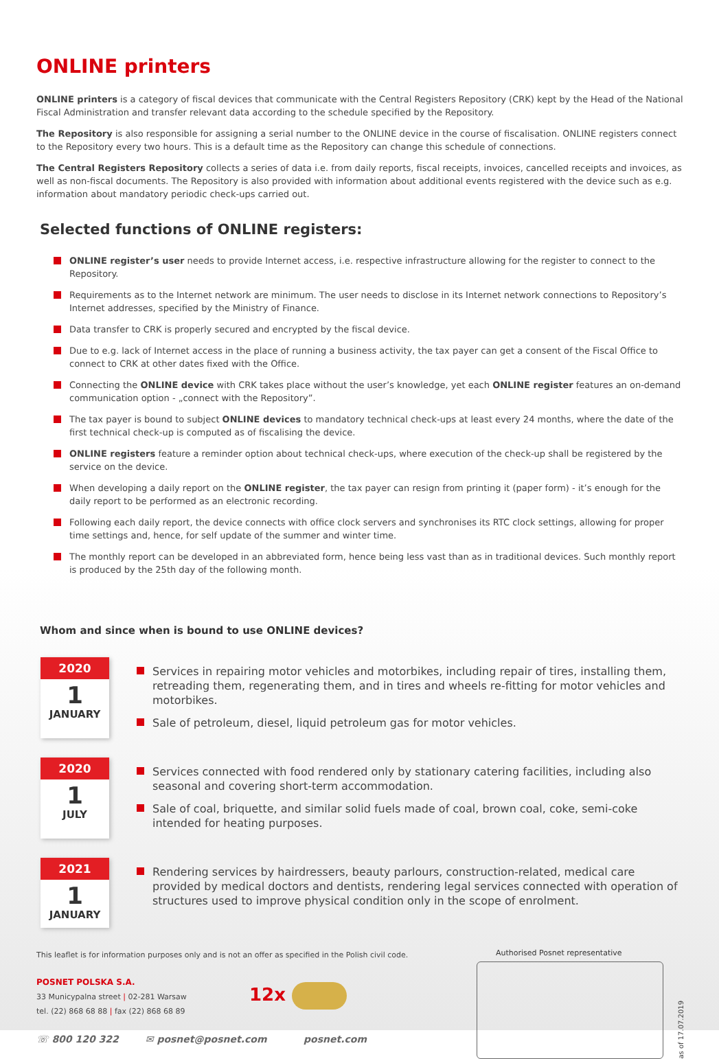ONLINE printers
ONLINE printers is a category of fiscal devices that communicate with the Central Registers Repository (CRK) kept by the Head of the National Fiscal Administration and transfer relevant data according to the schedule specified by the Repository.
The Repository is also responsible for assigning a serial number to the ONLINE device in the course of fiscalisation. ONLINE registers connect to the Repository every two hours. This is a default time as the Repository can change this schedule of connections.
The Central Registers Repository collects a series of data i.e. from daily reports, fiscal receipts, invoices, cancelled receipts and invoices, as well as non-fiscal documents. The Repository is also provided with information about additional events registered with the device such as e.g. information about mandatory periodic check-ups carried out.
Selected functions of ONLINE registers:
ONLINE register’s user needs to provide Internet access, i.e. respective infrastructure allowing for the register to connect to the Repository.
Requirements as to the Internet network are minimum. The user needs to disclose in its Internet network connections to Repository’s Internet addresses, specified by the Ministry of Finance.
Data transfer to CRK is properly secured and encrypted by the fiscal device.
Due to e.g. lack of Internet access in the place of running a business activity, the tax payer can get a consent of the Fiscal Office to connect to CRK at other dates fixed with the Office.
Connecting the ONLINE device with CRK takes place without the user’s knowledge, yet each ONLINE register features an on-demand communication option - „connect with the Repository”.
The tax payer is bound to subject ONLINE devices to mandatory technical check-ups at least every 24 months, where the date of the first technical check-up is computed as of fiscalising the device.
ONLINE registers feature a reminder option about technical check-ups, where execution of the check-up shall be registered by the service on the device.
When developing a daily report on the ONLINE register, the tax payer can resign from printing it (paper form) - it’s enough for the daily report to be performed as an electronic recording.
Following each daily report, the device connects with office clock servers and synchronises its RTC clock settings, allowing for proper time settings and, hence, for self update of the summer and winter time.
The monthly report can be developed in an abbreviated form, hence being less vast than as in traditional devices. Such monthly report is produced by the 25th day of the following month.
Whom and since when is bound to use ONLINE devices?
2020
1
JANUARY
Services in repairing motor vehicles and motorbikes, including repair of tires, installing them, retreading them, regenerating them, and in tires and wheels re-fitting for motor vehicles and motorbikes.
Sale of petroleum, diesel, liquid petroleum gas for motor vehicles.
2020
1
JULY
Services connected with food rendered only by stationary catering facilities, including also seasonal and covering short-term accommodation.
Sale of coal, briquette, and similar solid fuels made of coal, brown coal, coke, semi-coke intended for heating purposes.
2021
1
JANUARY
Rendering services by hairdressers, beauty parlours, construction-related, medical care provided by medical doctors and dentists, rendering legal services connected with operation of structures used to improve physical condition only in the scope of enrolment.
This leaflet is for information purposes only and is not an offer as specified in the Polish civil code.
POSNET POLSKA S.A.
33 Municypalna street | 02-281 Warsaw
tel. (22) 868 68 88 | fax (22) 868 68 89
12x
☏ 800 120 322 ✉ posnet@posnet.com posnet.com
Authorised Posnet representative
as of 17.07.2019